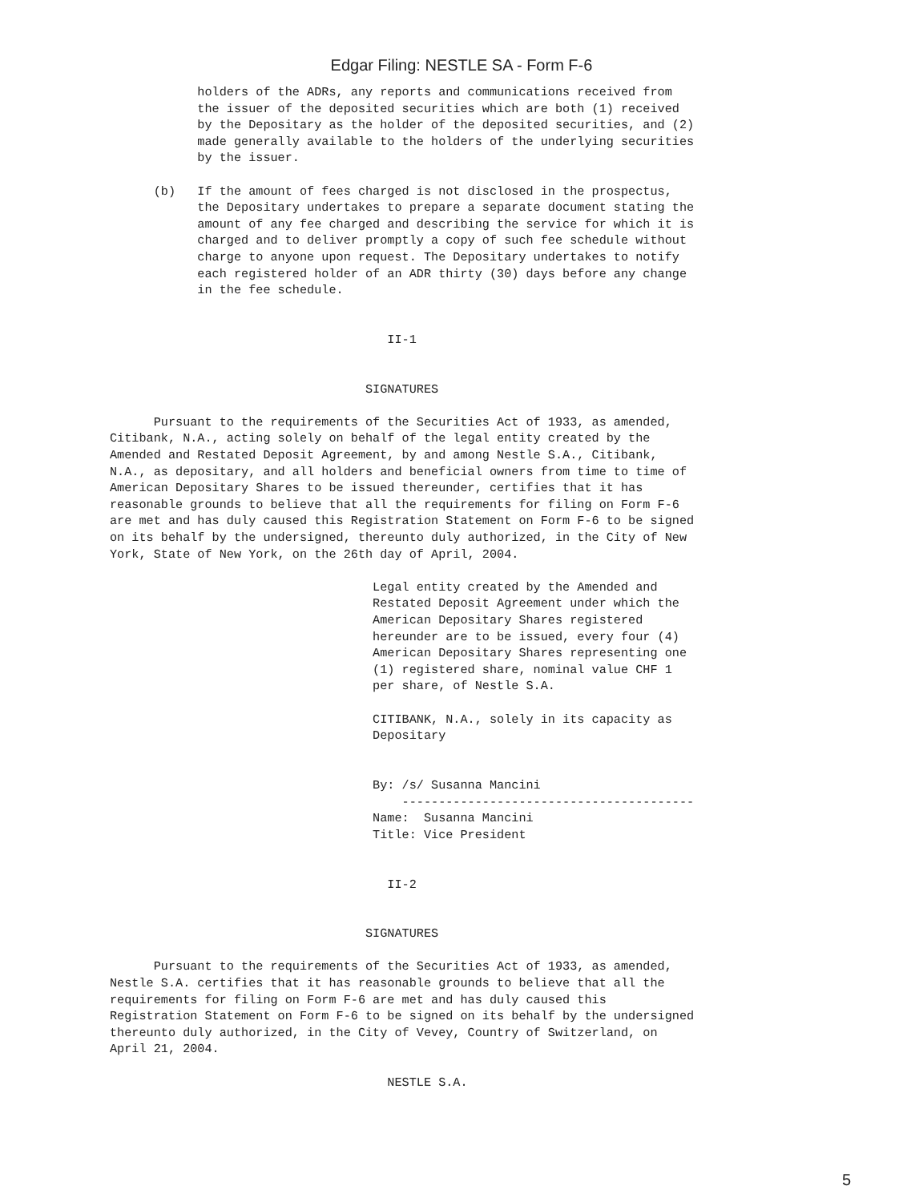Edgar Filing: NESTLE SA - Form F-6
            holders of the ADRs, any reports and communications received from
            the issuer of the deposited securities which are both (1) received
            by the Depositary as the holder of the deposited securities, and (2)
            made generally available to the holders of the underlying securities
            by the issuer.

      (b)   If the amount of fees charged is not disclosed in the prospectus,
            the Depositary undertakes to prepare a separate document stating the
            amount of any fee charged and describing the service for which it is
            charged and to deliver promptly a copy of such fee schedule without
            charge to anyone upon request. The Depositary undertakes to notify
            each registered holder of an ADR thirty (30) days before any change
            in the fee schedule.


                                      II-1


                                   SIGNATURES

      Pursuant to the requirements of the Securities Act of 1933, as amended,
Citibank, N.A., acting solely on behalf of the legal entity created by the
Amended and Restated Deposit Agreement, by and among Nestle S.A., Citibank,
N.A., as depositary, and all holders and beneficial owners from time to time of
American Depositary Shares to be issued thereunder, certifies that it has
reasonable grounds to believe that all the requirements for filing on Form F-6
are met and has duly caused this Registration Statement on Form F-6 to be signed
on its behalf by the undersigned, thereunto duly authorized, in the City of New
York, State of New York, on the 26th day of April, 2004.

                                    Legal entity created by the Amended and
                                    Restated Deposit Agreement under which the
                                    American Depositary Shares registered
                                    hereunder are to be issued, every four (4)
                                    American Depositary Shares representing one
                                    (1) registered share, nominal value CHF 1
                                    per share, of Nestle S.A.

                                    CITIBANK, N.A., solely in its capacity as
                                    Depositary


                                    By: /s/ Susanna Mancini
                                        ----------------------------------------
                                    Name:  Susanna Mancini
                                    Title: Vice President


                                      II-2


                                   SIGNATURES

      Pursuant to the requirements of the Securities Act of 1933, as amended,
Nestle S.A. certifies that it has reasonable grounds to believe that all the
requirements for filing on Form F-6 are met and has duly caused this
Registration Statement on Form F-6 to be signed on its behalf by the undersigned
thereunto duly authorized, in the City of Vevey, Country of Switzerland, on
April 21, 2004.

                                      NESTLE S.A.
5